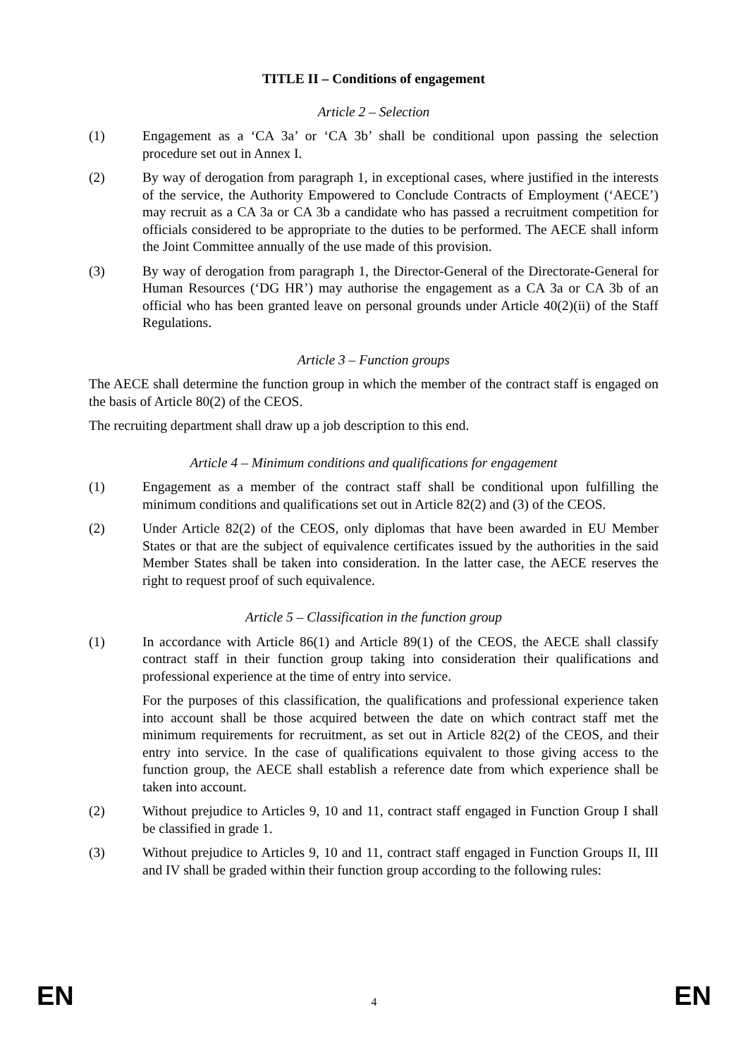TITLE II – Conditions of engagement
Article 2 – Selection
(1) Engagement as a ‘CA 3a’ or ‘CA 3b’ shall be conditional upon passing the selection procedure set out in Annex I.
(2) By way of derogation from paragraph 1, in exceptional cases, where justified in the interests of the service, the Authority Empowered to Conclude Contracts of Employment (‘AECE’) may recruit as a CA 3a or CA 3b a candidate who has passed a recruitment competition for officials considered to be appropriate to the duties to be performed. The AECE shall inform the Joint Committee annually of the use made of this provision.
(3) By way of derogation from paragraph 1, the Director-General of the Directorate-General for Human Resources (‘DG HR’) may authorise the engagement as a CA 3a or CA 3b of an official who has been granted leave on personal grounds under Article 40(2)(ii) of the Staff Regulations.
Article 3 – Function groups
The AECE shall determine the function group in which the member of the contract staff is engaged on the basis of Article 80(2) of the CEOS.
The recruiting department shall draw up a job description to this end.
Article 4 – Minimum conditions and qualifications for engagement
(1) Engagement as a member of the contract staff shall be conditional upon fulfilling the minimum conditions and qualifications set out in Article 82(2) and (3) of the CEOS.
(2) Under Article 82(2) of the CEOS, only diplomas that have been awarded in EU Member States or that are the subject of equivalence certificates issued by the authorities in the said Member States shall be taken into consideration. In the latter case, the AECE reserves the right to request proof of such equivalence.
Article 5 – Classification in the function group
(1) In accordance with Article 86(1) and Article 89(1) of the CEOS, the AECE shall classify contract staff in their function group taking into consideration their qualifications and professional experience at the time of entry into service.
For the purposes of this classification, the qualifications and professional experience taken into account shall be those acquired between the date on which contract staff met the minimum requirements for recruitment, as set out in Article 82(2) of the CEOS, and their entry into service. In the case of qualifications equivalent to those giving access to the function group, the AECE shall establish a reference date from which experience shall be taken into account.
(2) Without prejudice to Articles 9, 10 and 11, contract staff engaged in Function Group I shall be classified in grade 1.
(3) Without prejudice to Articles 9, 10 and 11, contract staff engaged in Function Groups II, III and IV shall be graded within their function group according to the following rules:
EN 4 EN